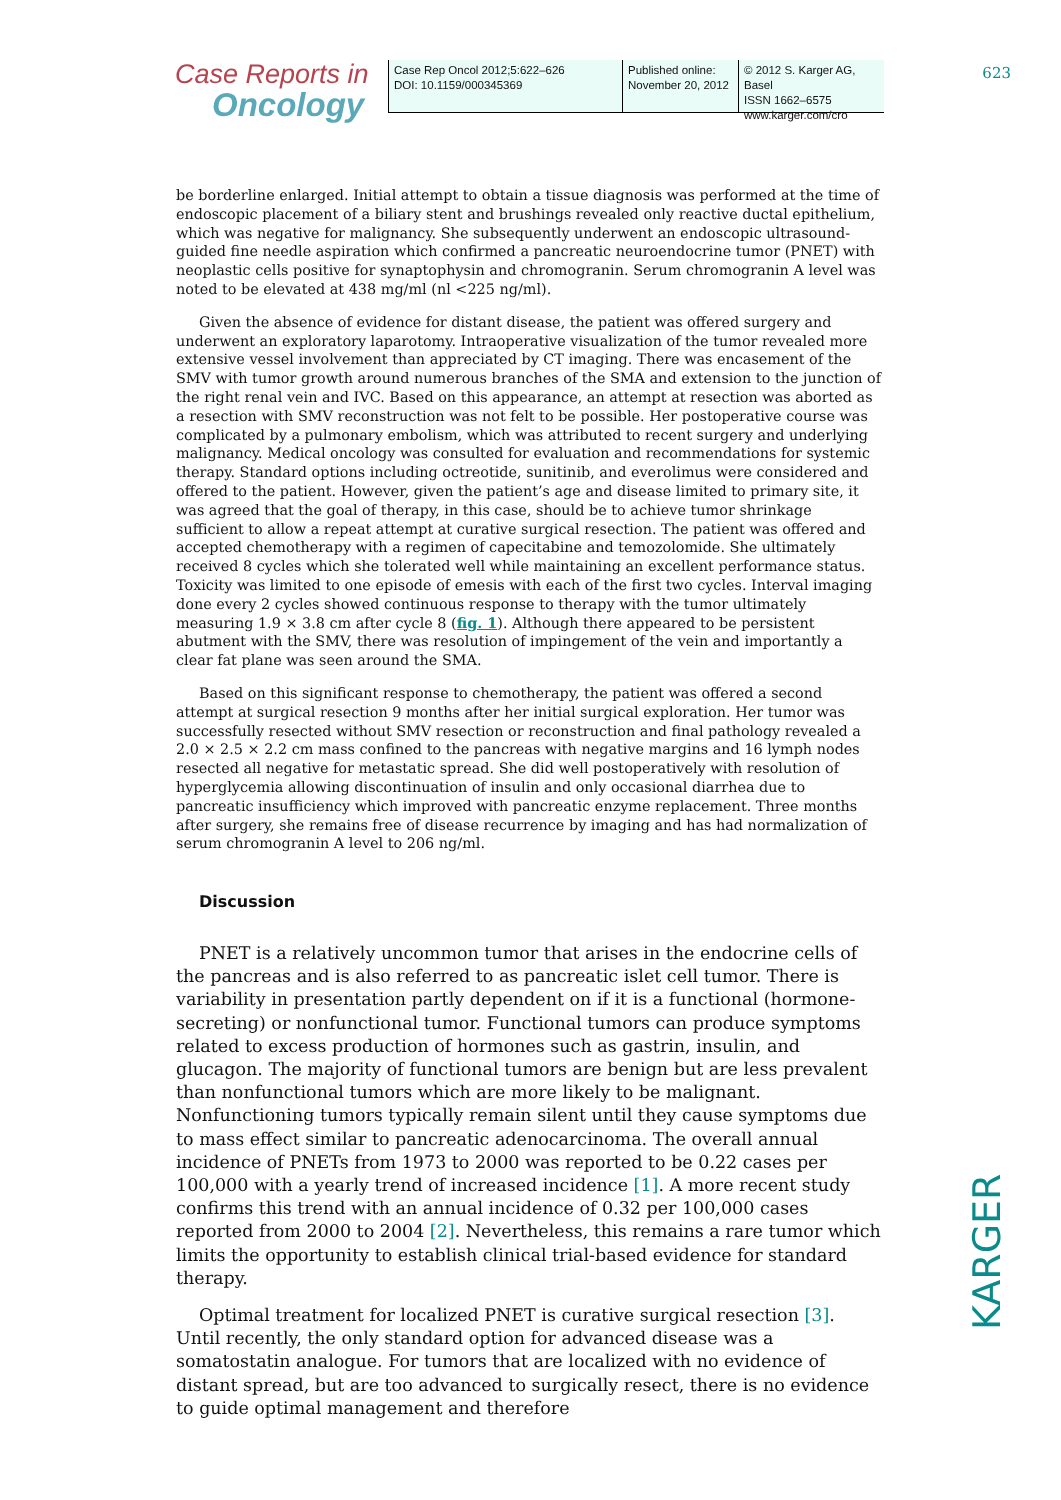Case Reports in
Oncology
Case Rep Oncol 2012;5:622–626
DOI: 10.1159/000345369
Published online:
November 20, 2012
© 2012 S. Karger AG, Basel
ISSN 1662–6575
www.karger.com/cro
623
be borderline enlarged. Initial attempt to obtain a tissue diagnosis was performed at the time of endoscopic placement of a biliary stent and brushings revealed only reactive ductal epithelium, which was negative for malignancy. She subsequently underwent an endoscopic ultrasound-guided fine needle aspiration which confirmed a pancreatic neuroendocrine tumor (PNET) with neoplastic cells positive for synaptophysin and chromogranin. Serum chromogranin A level was noted to be elevated at 438 mg/ml (nl <225 ng/ml).
Given the absence of evidence for distant disease, the patient was offered surgery and underwent an exploratory laparotomy. Intraoperative visualization of the tumor revealed more extensive vessel involvement than appreciated by CT imaging. There was encasement of the SMV with tumor growth around numerous branches of the SMA and extension to the junction of the right renal vein and IVC. Based on this appearance, an attempt at resection was aborted as a resection with SMV reconstruction was not felt to be possible. Her postoperative course was complicated by a pulmonary embolism, which was attributed to recent surgery and underlying malignancy. Medical oncology was consulted for evaluation and recommendations for systemic therapy. Standard options including octreotide, sunitinib, and everolimus were considered and offered to the patient. However, given the patient’s age and disease limited to primary site, it was agreed that the goal of therapy, in this case, should be to achieve tumor shrinkage sufficient to allow a repeat attempt at curative surgical resection. The patient was offered and accepted chemotherapy with a regimen of capecitabine and temozolomide. She ultimately received 8 cycles which she tolerated well while maintaining an excellent performance status. Toxicity was limited to one episode of emesis with each of the first two cycles. Interval imaging done every 2 cycles showed continuous response to therapy with the tumor ultimately measuring 1.9 × 3.8 cm after cycle 8 (fig. 1). Although there appeared to be persistent abutment with the SMV, there was resolution of impingement of the vein and importantly a clear fat plane was seen around the SMA.
Based on this significant response to chemotherapy, the patient was offered a second attempt at surgical resection 9 months after her initial surgical exploration. Her tumor was successfully resected without SMV resection or reconstruction and final pathology revealed a 2.0 × 2.5 × 2.2 cm mass confined to the pancreas with negative margins and 16 lymph nodes resected all negative for metastatic spread. She did well postoperatively with resolution of hyperglycemia allowing discontinuation of insulin and only occasional diarrhea due to pancreatic insufficiency which improved with pancreatic enzyme replacement. Three months after surgery, she remains free of disease recurrence by imaging and has had normalization of serum chromogranin A level to 206 ng/ml.
Discussion
PNET is a relatively uncommon tumor that arises in the endocrine cells of the pancreas and is also referred to as pancreatic islet cell tumor. There is variability in presentation partly dependent on if it is a functional (hormone-secreting) or nonfunctional tumor. Functional tumors can produce symptoms related to excess production of hormones such as gastrin, insulin, and glucagon. The majority of functional tumors are benign but are less prevalent than nonfunctional tumors which are more likely to be malignant. Nonfunctioning tumors typically remain silent until they cause symptoms due to mass effect similar to pancreatic adenocarcinoma. The overall annual incidence of PNETs from 1973 to 2000 was reported to be 0.22 cases per 100,000 with a yearly trend of increased incidence [1]. A more recent study confirms this trend with an annual incidence of 0.32 per 100,000 cases reported from 2000 to 2004 [2]. Nevertheless, this remains a rare tumor which limits the opportunity to establish clinical trial-based evidence for standard therapy.
Optimal treatment for localized PNET is curative surgical resection [3]. Until recently, the only standard option for advanced disease was a somatostatin analogue. For tumors that are localized with no evidence of distant spread, but are too advanced to surgically resect, there is no evidence to guide optimal management and therefore
KARGER